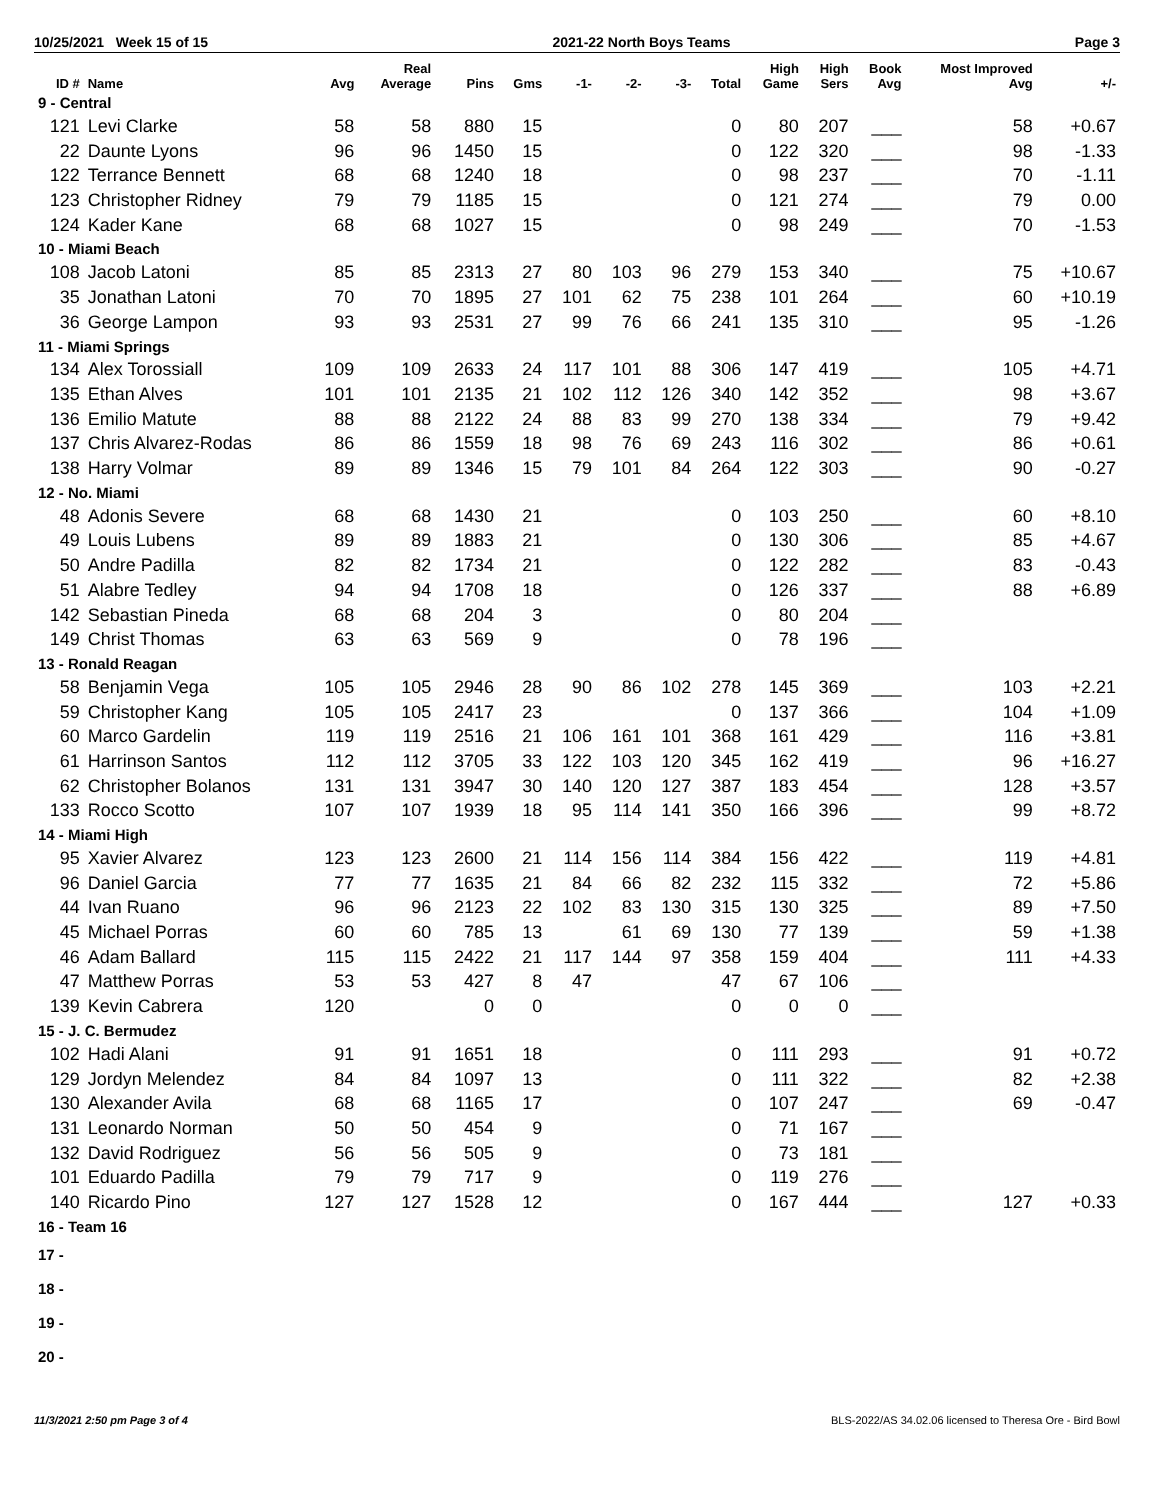10/25/2021 Week 15 of 15 2021-22 North Boys Teams Page 3
| ID # | Name | Avg | Real Average | Pins | Gms | -1- | -2- | -3- | Total | High Game | High Sers | Book Avg | Most Improved Avg | +/- |
| --- | --- | --- | --- | --- | --- | --- | --- | --- | --- | --- | --- | --- | --- | --- |
| 9 - Central | | | | | | | | | | | | | | |
| 121 | Levi Clarke | 58 | 58 | 880 | 15 | | | | 0 | 80 | 207 | ___ | 58 | +0.67 |
| 22 | Daunte Lyons | 96 | 96 | 1450 | 15 | | | | 0 | 122 | 320 | ___ | 98 | -1.33 |
| 122 | Terrance Bennett | 68 | 68 | 1240 | 18 | | | | 0 | 98 | 237 | ___ | 70 | -1.11 |
| 123 | Christopher Ridney | 79 | 79 | 1185 | 15 | | | | 0 | 121 | 274 | ___ | 79 | 0.00 |
| 124 | Kader Kane | 68 | 68 | 1027 | 15 | | | | 0 | 98 | 249 | ___ | 70 | -1.53 |
| 10 - Miami Beach | | | | | | | | | | | | | | |
| 108 | Jacob Latoni | 85 | 85 | 2313 | 27 | 80 | 103 | 96 | 279 | 153 | 340 | ___ | 75 | +10.67 |
| 35 | Jonathan Latoni | 70 | 70 | 1895 | 27 | 101 | 62 | 75 | 238 | 101 | 264 | ___ | 60 | +10.19 |
| 36 | George Lampon | 93 | 93 | 2531 | 27 | 99 | 76 | 66 | 241 | 135 | 310 | ___ | 95 | -1.26 |
| 11 - Miami Springs | | | | | | | | | | | | | | |
| 134 | Alex Torossiall | 109 | 109 | 2633 | 24 | 117 | 101 | 88 | 306 | 147 | 419 | ___ | 105 | +4.71 |
| 135 | Ethan Alves | 101 | 101 | 2135 | 21 | 102 | 112 | 126 | 340 | 142 | 352 | ___ | 98 | +3.67 |
| 136 | Emilio Matute | 88 | 88 | 2122 | 24 | 88 | 83 | 99 | 270 | 138 | 334 | ___ | 79 | +9.42 |
| 137 | Chris Alvarez-Rodas | 86 | 86 | 1559 | 18 | 98 | 76 | 69 | 243 | 116 | 302 | ___ | 86 | +0.61 |
| 138 | Harry Volmar | 89 | 89 | 1346 | 15 | 79 | 101 | 84 | 264 | 122 | 303 | ___ | 90 | -0.27 |
| 12 - No. Miami | | | | | | | | | | | | | | |
| 48 | Adonis Severe | 68 | 68 | 1430 | 21 | | | | 0 | 103 | 250 | ___ | 60 | +8.10 |
| 49 | Louis Lubens | 89 | 89 | 1883 | 21 | | | | 0 | 130 | 306 | ___ | 85 | +4.67 |
| 50 | Andre Padilla | 82 | 82 | 1734 | 21 | | | | 0 | 122 | 282 | ___ | 83 | -0.43 |
| 51 | Alabre Tedley | 94 | 94 | 1708 | 18 | | | | 0 | 126 | 337 | ___ | 88 | +6.89 |
| 142 | Sebastian Pineda | 68 | 68 | 204 | 3 | | | | 0 | 80 | 204 | ___ | | |
| 149 | Christ Thomas | 63 | 63 | 569 | 9 | | | | 0 | 78 | 196 | ___ | | |
| 13 - Ronald Reagan | | | | | | | | | | | | | | |
| 58 | Benjamin Vega | 105 | 105 | 2946 | 28 | 90 | 86 | 102 | 278 | 145 | 369 | ___ | 103 | +2.21 |
| 59 | Christopher Kang | 105 | 105 | 2417 | 23 | | | | 0 | 137 | 366 | ___ | 104 | +1.09 |
| 60 | Marco Gardelin | 119 | 119 | 2516 | 21 | 106 | 161 | 101 | 368 | 161 | 429 | ___ | 116 | +3.81 |
| 61 | Harrinson Santos | 112 | 112 | 3705 | 33 | 122 | 103 | 120 | 345 | 162 | 419 | ___ | 96 | +16.27 |
| 62 | Christopher Bolanos | 131 | 131 | 3947 | 30 | 140 | 120 | 127 | 387 | 183 | 454 | ___ | 128 | +3.57 |
| 133 | Rocco Scotto | 107 | 107 | 1939 | 18 | 95 | 114 | 141 | 350 | 166 | 396 | ___ | 99 | +8.72 |
| 14 - Miami High | | | | | | | | | | | | | | |
| 95 | Xavier Alvarez | 123 | 123 | 2600 | 21 | 114 | 156 | 114 | 384 | 156 | 422 | ___ | 119 | +4.81 |
| 96 | Daniel Garcia | 77 | 77 | 1635 | 21 | 84 | 66 | 82 | 232 | 115 | 332 | ___ | 72 | +5.86 |
| 44 | Ivan Ruano | 96 | 96 | 2123 | 22 | 102 | 83 | 130 | 315 | 130 | 325 | ___ | 89 | +7.50 |
| 45 | Michael Porras | 60 | 60 | 785 | 13 | | 61 | 69 | 130 | 77 | 139 | ___ | 59 | +1.38 |
| 46 | Adam Ballard | 115 | 115 | 2422 | 21 | 117 | 144 | 97 | 358 | 159 | 404 | ___ | 111 | +4.33 |
| 47 | Matthew Porras | 53 | 53 | 427 | 8 | 47 | | | 47 | 67 | 106 | ___ | | |
| 139 | Kevin Cabrera | 120 | | 0 | 0 | | | | 0 | 0 | 0 | ___ | | |
| 15 - J. C. Bermudez | | | | | | | | | | | | | | |
| 102 | Hadi Alani | 91 | 91 | 1651 | 18 | | | | 0 | 111 | 293 | ___ | 91 | +0.72 |
| 129 | Jordyn Melendez | 84 | 84 | 1097 | 13 | | | | 0 | 111 | 322 | ___ | 82 | +2.38 |
| 130 | Alexander Avila | 68 | 68 | 1165 | 17 | | | | 0 | 107 | 247 | ___ | 69 | -0.47 |
| 131 | Leonardo Norman | 50 | 50 | 454 | 9 | | | | 0 | 71 | 167 | ___ | | |
| 132 | David Rodriguez | 56 | 56 | 505 | 9 | | | | 0 | 73 | 181 | ___ | | |
| 101 | Eduardo Padilla | 79 | 79 | 717 | 9 | | | | 0 | 119 | 276 | ___ | | |
| 140 | Ricardo Pino | 127 | 127 | 1528 | 12 | | | | 0 | 167 | 444 | ___ | 127 | +0.33 |
| 16 - Team 16 | | | | | | | | | | | | | | |
| 17 - | | | | | | | | | | | | | | |
| 18 - | | | | | | | | | | | | | | |
| 19 - | | | | | | | | | | | | | | |
| 20 - | | | | | | | | | | | | | | |
11/3/2021 2:50 pm Page 3 of 4 BLS-2022/AS 34.02.06 licensed to Theresa Ore - Bird Bowl